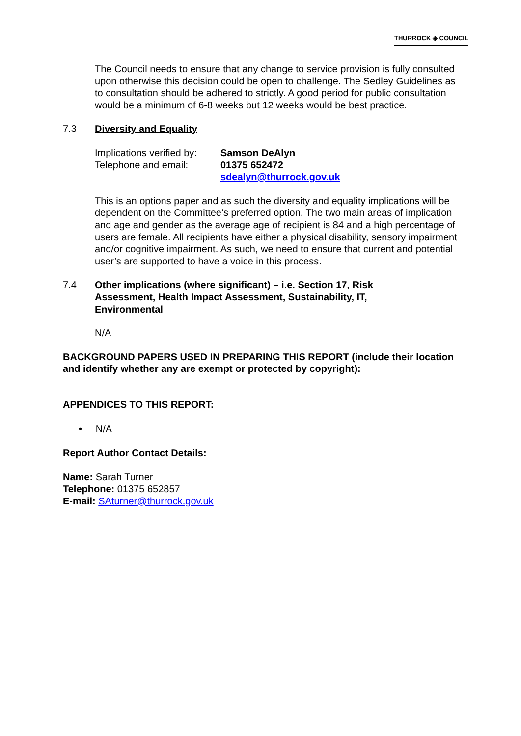THURROCK ◈ COUNCIL
The Council needs to ensure that any change to service provision is fully consulted upon otherwise this decision could be open to challenge. The Sedley Guidelines as to consultation should be adhered to strictly. A good period for public consultation would be a minimum of 6-8 weeks but 12 weeks would be best practice.
7.3 Diversity and Equality
Implications verified by:
Telephone and email:
Samson DeAlyn
01375 652472
sdealyn@thurrock.gov.uk
This is an options paper and as such the diversity and equality implications will be dependent on the Committee’s preferred option. The two main areas of implication and age and gender as the average age of recipient is 84 and a high percentage of users are female. All recipients have either a physical disability, sensory impairment and/or cognitive impairment. As such, we need to ensure that current and potential user’s are supported to have a voice in this process.
7.4 Other implications (where significant) – i.e. Section 17, Risk Assessment, Health Impact Assessment, Sustainability, IT, Environmental
N/A
BACKGROUND PAPERS USED IN PREPARING THIS REPORT (include their location and identify whether any are exempt or protected by copyright):
APPENDICES TO THIS REPORT:
• N/A
Report Author Contact Details:
Name: Sarah Turner
Telephone: 01375 652857
E-mail: SAturner@thurrock.gov.uk